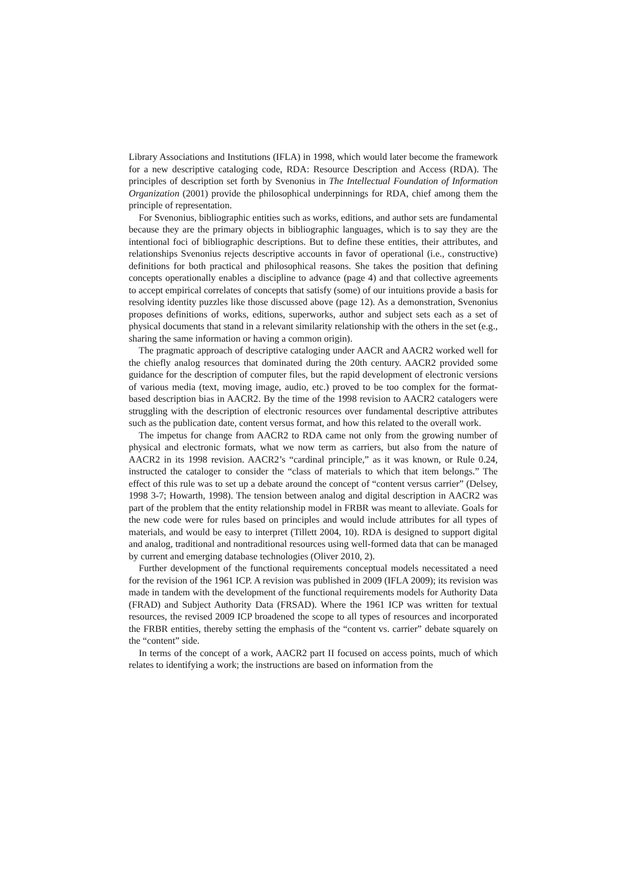Library Associations and Institutions (IFLA) in 1998, which would later become the framework for a new descriptive cataloging code, RDA: Resource Description and Access (RDA). The principles of description set forth by Svenonius in The Intellectual Foundation of Information Organization (2001) provide the philosophical underpinnings for RDA, chief among them the principle of representation.
For Svenonius, bibliographic entities such as works, editions, and author sets are fundamental because they are the primary objects in bibliographic languages, which is to say they are the intentional foci of bibliographic descriptions. But to define these entities, their attributes, and relationships Svenonius rejects descriptive accounts in favor of operational (i.e., constructive) definitions for both practical and philosophical reasons. She takes the position that defining concepts operationally enables a discipline to advance (page 4) and that collective agreements to accept empirical correlates of concepts that satisfy (some) of our intuitions provide a basis for resolving identity puzzles like those discussed above (page 12). As a demonstration, Svenonius proposes definitions of works, editions, superworks, author and subject sets each as a set of physical documents that stand in a relevant similarity relationship with the others in the set (e.g., sharing the same information or having a common origin).
The pragmatic approach of descriptive cataloging under AACR and AACR2 worked well for the chiefly analog resources that dominated during the 20th century. AACR2 provided some guidance for the description of computer files, but the rapid development of electronic versions of various media (text, moving image, audio, etc.) proved to be too complex for the format-based description bias in AACR2. By the time of the 1998 revision to AACR2 catalogers were struggling with the description of electronic resources over fundamental descriptive attributes such as the publication date, content versus format, and how this related to the overall work.
The impetus for change from AACR2 to RDA came not only from the growing number of physical and electronic formats, what we now term as carriers, but also from the nature of AACR2 in its 1998 revision. AACR2’s “cardinal principle,” as it was known, or Rule 0.24, instructed the cataloger to consider the “class of materials to which that item belongs.” The effect of this rule was to set up a debate around the concept of “content versus carrier” (Delsey, 1998 3-7; Howarth, 1998). The tension between analog and digital description in AACR2 was part of the problem that the entity relationship model in FRBR was meant to alleviate. Goals for the new code were for rules based on principles and would include attributes for all types of materials, and would be easy to interpret (Tillett 2004, 10). RDA is designed to support digital and analog, traditional and nontraditional resources using well-formed data that can be managed by current and emerging database technologies (Oliver 2010, 2).
Further development of the functional requirements conceptual models necessitated a need for the revision of the 1961 ICP. A revision was published in 2009 (IFLA 2009); its revision was made in tandem with the development of the functional requirements models for Authority Data (FRAD) and Subject Authority Data (FRSAD). Where the 1961 ICP was written for textual resources, the revised 2009 ICP broadened the scope to all types of resources and incorporated the FRBR entities, thereby setting the emphasis of the “content vs. carrier” debate squarely on the “content” side.
In terms of the concept of a work, AACR2 part II focused on access points, much of which relates to identifying a work; the instructions are based on information from the